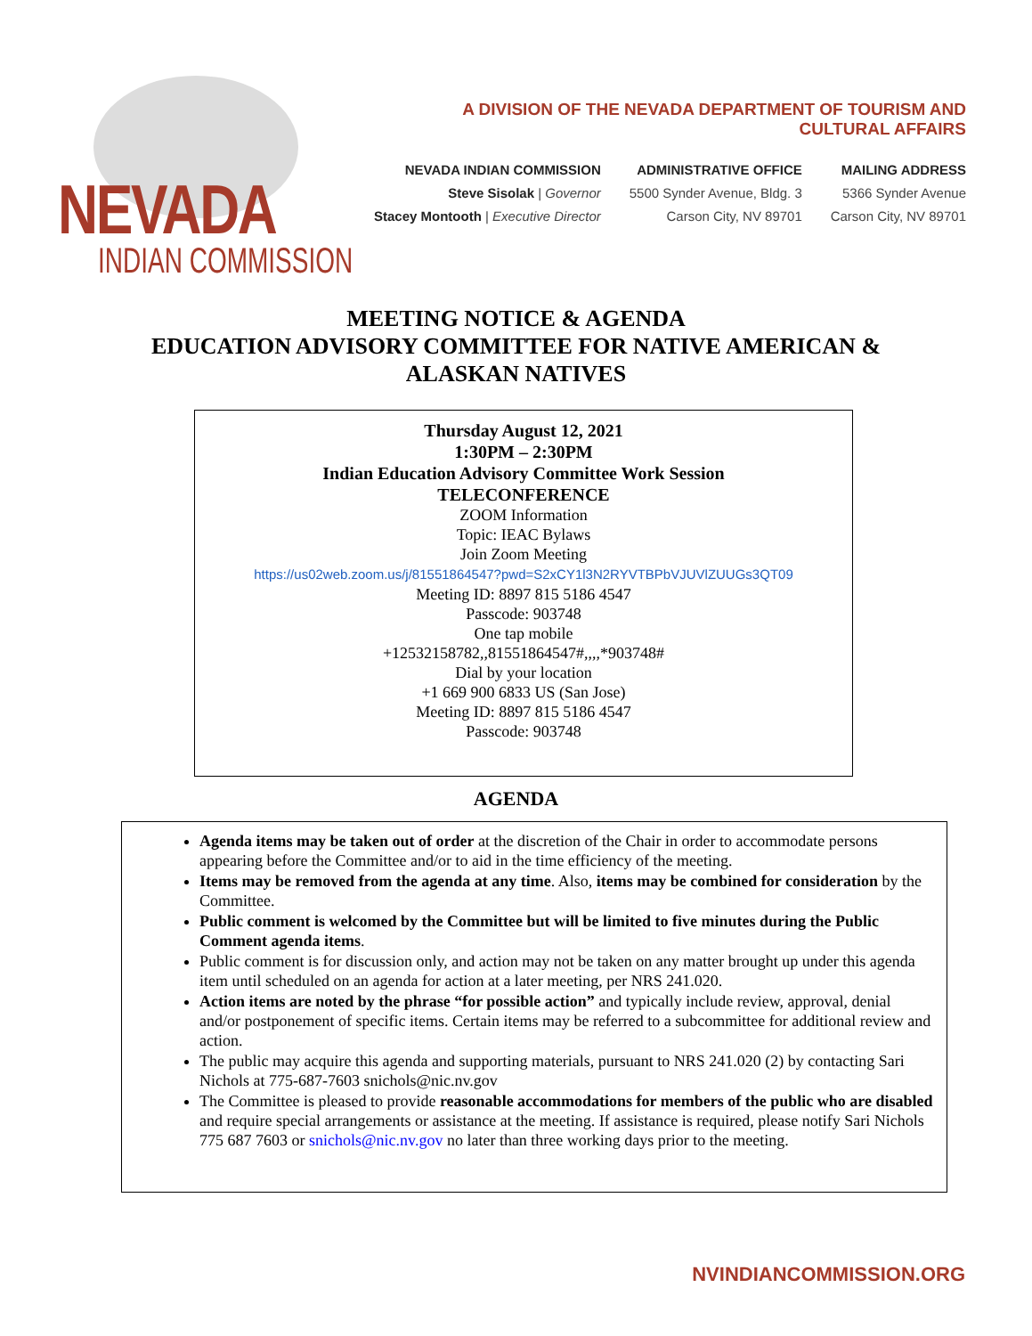NEVADA
INDIAN COMMISSION
A DIVISION OF THE NEVADA DEPARTMENT OF TOURISM AND CULTURAL AFFAIRS
NEVADA INDIAN COMMISSION
Steve Sisolak | Governor
Stacey Montooth | Executive Director
ADMINISTRATIVE OFFICE
5500 Synder Avenue, Bldg. 3
Carson City, NV 89701
MAILING ADDRESS
5366 Synder Avenue
Carson City, NV 89701
MEETING NOTICE & AGENDA
EDUCATION ADVISORY COMMITTEE FOR NATIVE AMERICAN &
ALASKAN NATIVES
Thursday August 12, 2021
1:30PM – 2:30PM
Indian Education Advisory Committee Work Session
TELECONFERENCE
ZOOM Information
Topic: IEAC Bylaws
Join Zoom Meeting
https://us02web.zoom.us/j/81551864547?pwd=S2xCY1l3N2RYVTBPbVJUVlZUUGs3QT09
Meeting ID: 8897 815 5186 4547
Passcode: 903748
One tap mobile
+12532158782,,81551864547#,,,,*903748#
Dial by your location
+1 669 900 6833 US (San Jose)
Meeting ID: 8897 815 5186 4547
Passcode: 903748
AGENDA
Agenda items may be taken out of order at the discretion of the Chair in order to accommodate persons appearing before the Committee and/or to aid in the time efficiency of the meeting.
Items may be removed from the agenda at any time. Also, items may be combined for consideration by the Committee.
Public comment is welcomed by the Committee but will be limited to five minutes during the Public Comment agenda items.
Public comment is for discussion only, and action may not be taken on any matter brought up under this agenda item until scheduled on an agenda for action at a later meeting, per NRS 241.020.
Action items are noted by the phrase “for possible action” and typically include review, approval, denial and/or postponement of specific items. Certain items may be referred to a subcommittee for additional review and action.
The public may acquire this agenda and supporting materials, pursuant to NRS 241.020 (2) by contacting Sari Nichols at 775-687-7603 snichols@nic.nv.gov
The Committee is pleased to provide reasonable accommodations for members of the public who are disabled and require special arrangements or assistance at the meeting. If assistance is required, please notify Sari Nichols 775 687 7603 or snichols@nic.nv.gov no later than three working days prior to the meeting.
NVINDIANCOMMISSION.ORG